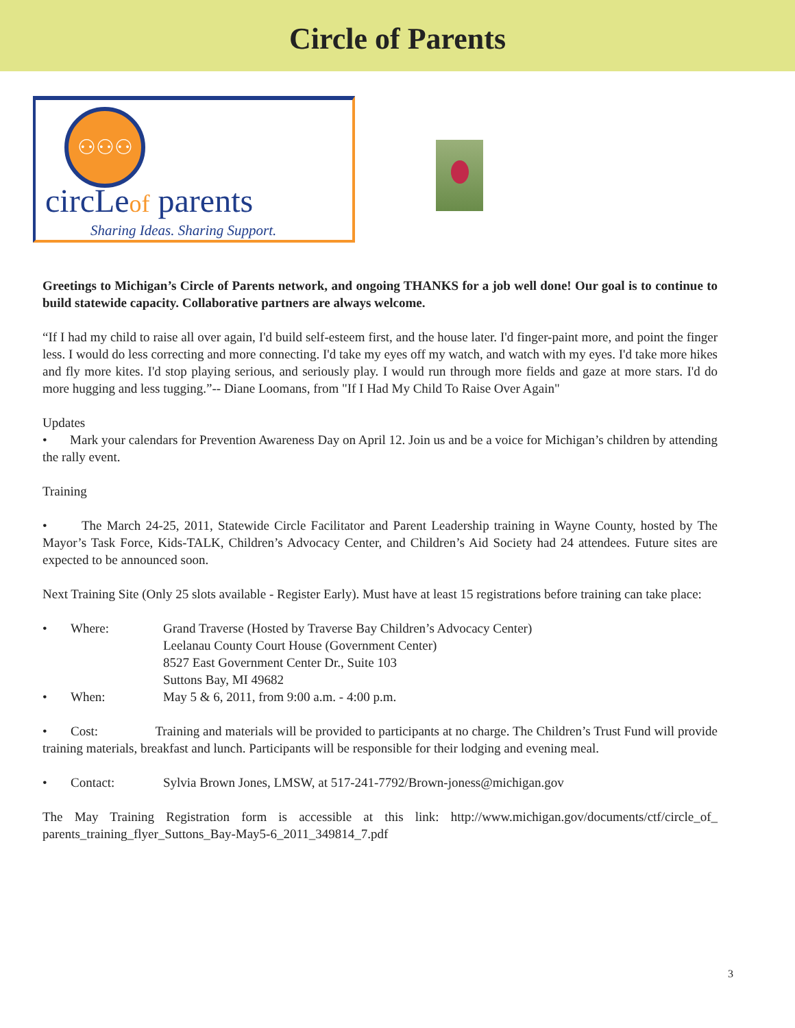Circle of Parents
⚇⚇⚇
circLeof parents
Sharing Ideas. Sharing Support.
Greetings to Michigan’s Circle of Parents network, and ongoing THANKS for a job well done! Our goal is to continue to build statewide capacity. Collaborative partners are always welcome.
“If I had my child to raise all over again, I'd build self-esteem first, and the house later. I'd finger-paint more, and point the finger less. I would do less correcting and more connecting. I'd take my eyes off my watch, and watch with my eyes. I'd take more hikes and fly more kites. I'd stop playing serious, and seriously play. I would run through more fields and gaze at more stars. I'd do more hugging and less tugging.”-- Diane Loomans, from "If I Had My Child To Raise Over Again"
Updates
• Mark your calendars for Prevention Awareness Day on April 12. Join us and be a voice for Michigan’s children by attending the rally event.
Training
• The March 24-25, 2011, Statewide Circle Facilitator and Parent Leadership training in Wayne County, hosted by The Mayor’s Task Force, Kids-TALK, Children’s Advocacy Center, and Children’s Aid Society had 24 attendees. Future sites are expected to be announced soon.
Next Training Site (Only 25 slots available - Register Early). Must have at least 15 registrations before training can take place:
• Where: Grand Traverse (Hosted by Traverse Bay Children’s Advocacy Center)
Leelanau County Court House (Government Center)
8527 East Government Center Dr., Suite 103
Suttons Bay, MI 49682
• When: May 5 & 6, 2011, from 9:00 a.m. - 4:00 p.m.
• Cost: Training and materials will be provided to participants at no charge. The Children’s Trust Fund will provide training materials, breakfast and lunch. Participants will be responsible for their lodging and evening meal.
• Contact: Sylvia Brown Jones, LMSW, at 517-241-7792/Brown-joness@michigan.gov
The May Training Registration form is accessible at this link: http://www.michigan.gov/documents/ctf/circle_of_ parents_training_flyer_Suttons_Bay-May5-6_2011_349814_7.pdf
3